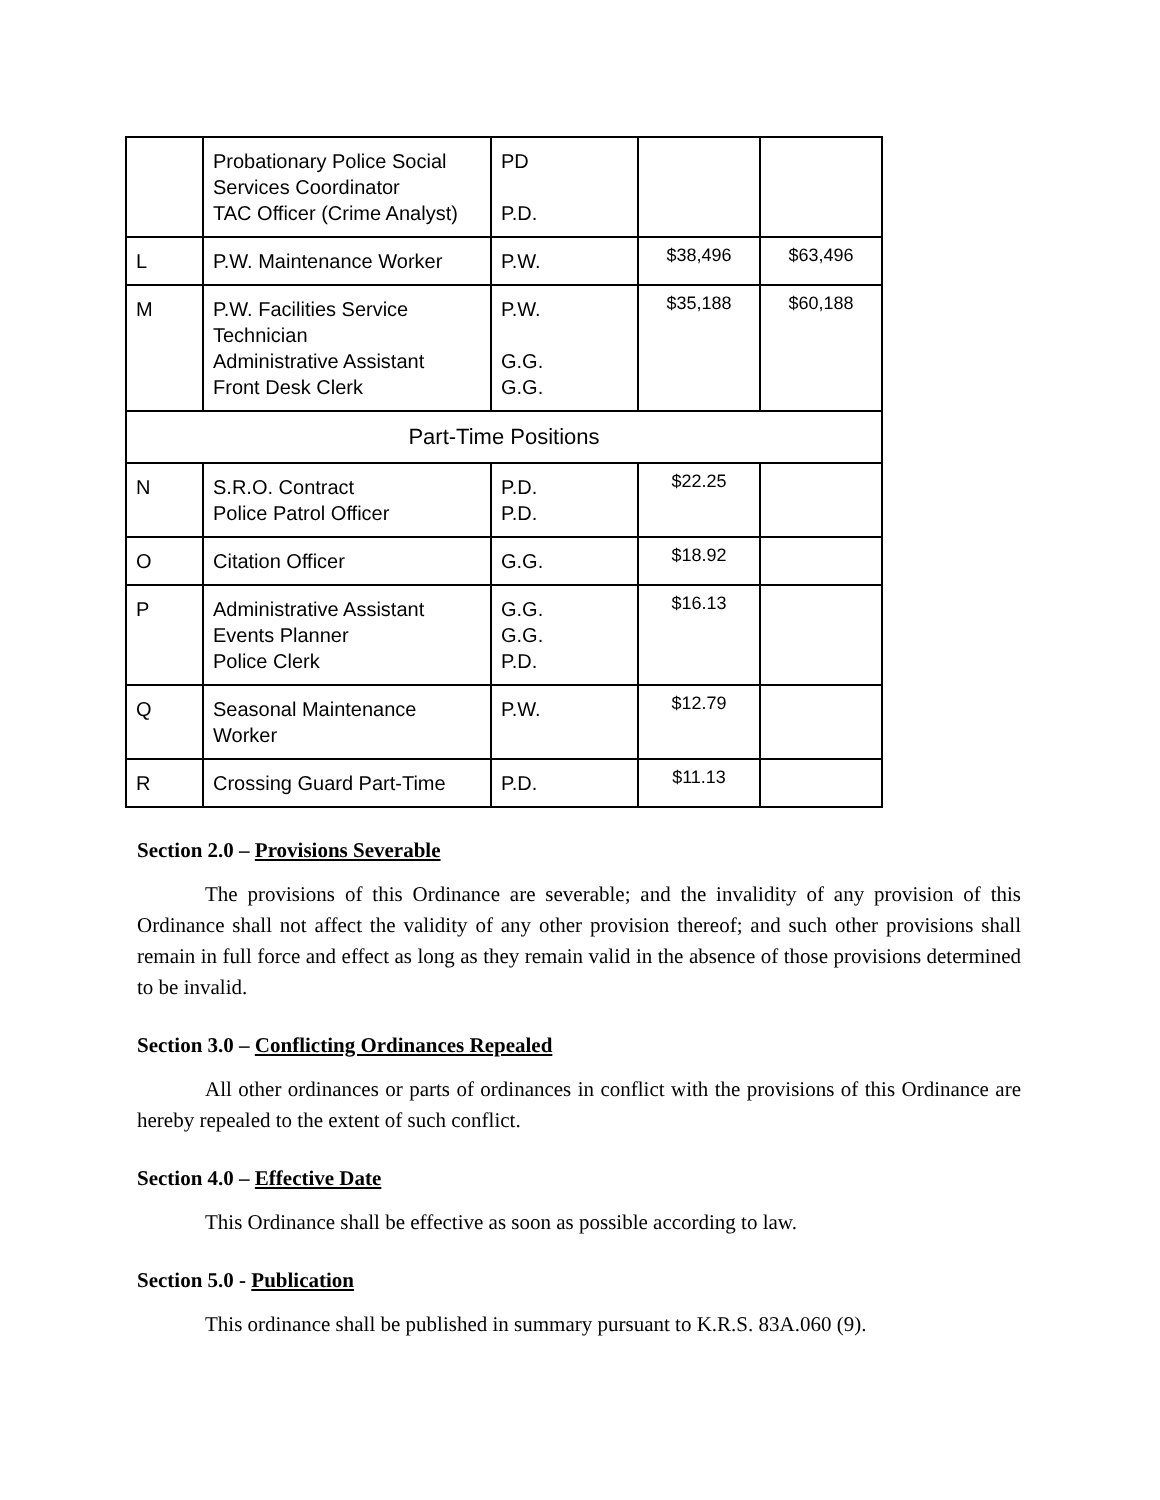| | Probationary Police Social Services Coordinator TAC Officer (Crime Analyst) | PD P.D. | | |
| L | P.W. Maintenance Worker | P.W. | $38,496 | $63,496 |
| M | P.W. Facilities Service Technician Administrative Assistant Front Desk Clerk | P.W. G.G. G.G. | $35,188 | $60,188 |
| Part-Time Positions | | | | |
| N | S.R.O. Contract Police Patrol Officer | P.D. P.D. | $22.25 | |
| O | Citation Officer | G.G. | $18.92 | |
| P | Administrative Assistant Events Planner Police Clerk | G.G. G.G. P.D. | $16.13 | |
| Q | Seasonal Maintenance Worker | P.W. | $12.79 | |
| R | Crossing Guard Part-Time | P.D. | $11.13 | |
Section 2.0 – Provisions Severable
The provisions of this Ordinance are severable; and the invalidity of any provision of this Ordinance shall not affect the validity of any other provision thereof; and such other provisions shall remain in full force and effect as long as they remain valid in the absence of those provisions determined to be invalid.
Section 3.0 – Conflicting Ordinances Repealed
All other ordinances or parts of ordinances in conflict with the provisions of this Ordinance are hereby repealed to the extent of such conflict.
Section 4.0 – Effective Date
This Ordinance shall be effective as soon as possible according to law.
Section 5.0 - Publication
This ordinance shall be published in summary pursuant to K.R.S. 83A.060 (9).